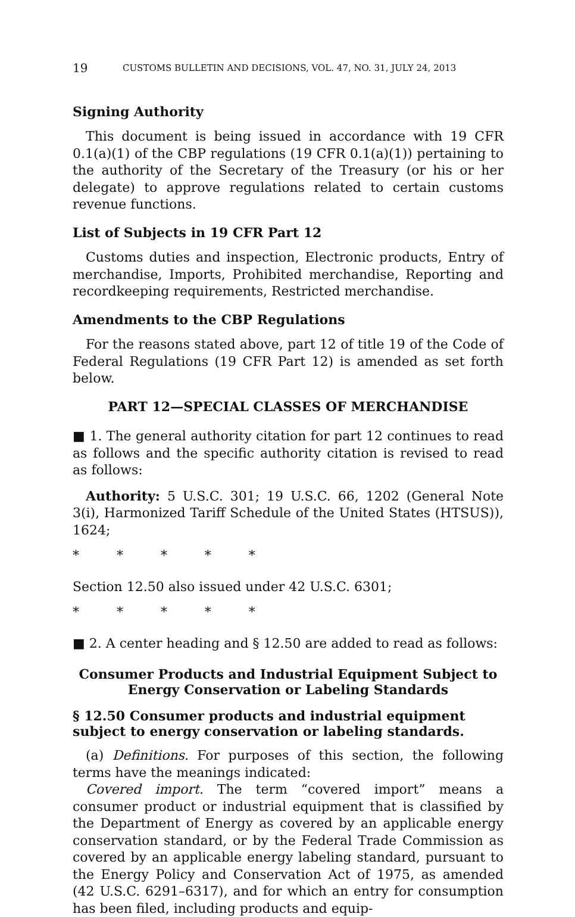19 CUSTOMS BULLETIN AND DECISIONS, VOL. 47, NO. 31, JULY 24, 2013
Signing Authority
This document is being issued in accordance with 19 CFR 0.1(a)(1) of the CBP regulations (19 CFR 0.1(a)(1)) pertaining to the authority of the Secretary of the Treasury (or his or her delegate) to approve regulations related to certain customs revenue functions.
List of Subjects in 19 CFR Part 12
Customs duties and inspection, Electronic products, Entry of merchandise, Imports, Prohibited merchandise, Reporting and recordkeeping requirements, Restricted merchandise.
Amendments to the CBP Regulations
For the reasons stated above, part 12 of title 19 of the Code of Federal Regulations (19 CFR Part 12) is amended as set forth below.
PART 12—SPECIAL CLASSES OF MERCHANDISE
■ 1. The general authority citation for part 12 continues to read as follows and the specific authority citation is revised to read as follows:
Authority: 5 U.S.C. 301; 19 U.S.C. 66, 1202 (General Note 3(i), Harmonized Tariff Schedule of the United States (HTSUS)), 1624;
* * * * *
Section 12.50 also issued under 42 U.S.C. 6301;
* * * * *
■ 2. A center heading and § 12.50 are added to read as follows:
Consumer Products and Industrial Equipment Subject to Energy Conservation or Labeling Standards
§ 12.50 Consumer products and industrial equipment subject to energy conservation or labeling standards.
(a) Definitions. For purposes of this section, the following terms have the meanings indicated:
Covered import. The term “covered import” means a consumer product or industrial equipment that is classified by the Department of Energy as covered by an applicable energy conservation standard, or by the Federal Trade Commission as covered by an applicable energy labeling standard, pursuant to the Energy Policy and Conservation Act of 1975, as amended (42 U.S.C. 6291–6317), and for which an entry for consumption has been filed, including products and equip-